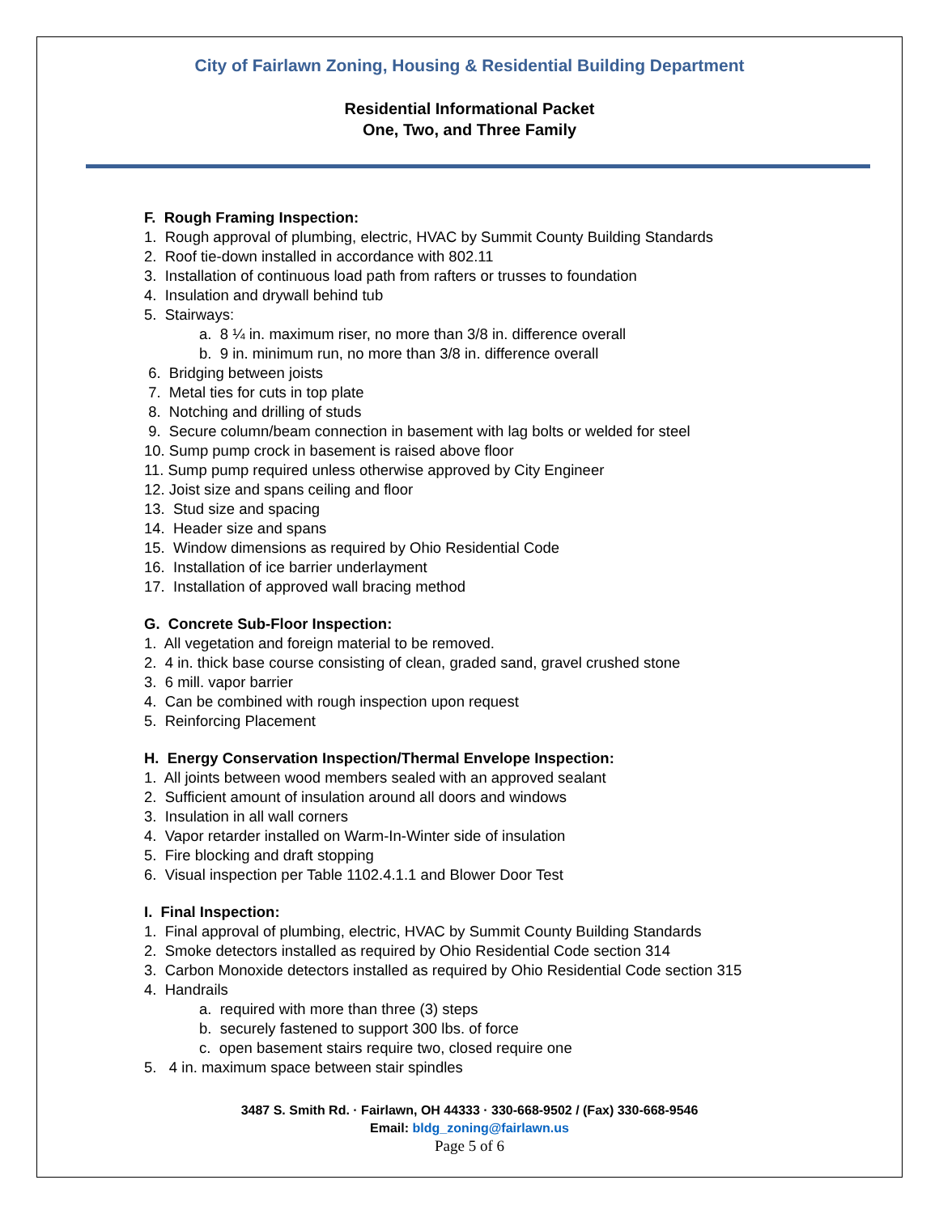City of Fairlawn Zoning, Housing & Residential Building Department
Residential Informational Packet
One, Two, and Three Family
F. Rough Framing Inspection:
1. Rough approval of plumbing, electric, HVAC by Summit County Building Standards
2. Roof tie-down installed in accordance with 802.11
3. Installation of continuous load path from rafters or trusses to foundation
4. Insulation and drywall behind tub
5. Stairways:
a. 8 ¼ in. maximum riser, no more than 3/8 in. difference overall
b. 9 in. minimum run, no more than 3/8 in. difference overall
6. Bridging between joists
7. Metal ties for cuts in top plate
8. Notching and drilling of studs
9. Secure column/beam connection in basement with lag bolts or welded for steel
10. Sump pump crock in basement is raised above floor
11. Sump pump required unless otherwise approved by City Engineer
12. Joist size and spans ceiling and floor
13. Stud size and spacing
14. Header size and spans
15. Window dimensions as required by Ohio Residential Code
16. Installation of ice barrier underlayment
17. Installation of approved wall bracing method
G. Concrete Sub-Floor Inspection:
1. All vegetation and foreign material to be removed.
2. 4 in. thick base course consisting of clean, graded sand, gravel crushed stone
3. 6 mill. vapor barrier
4. Can be combined with rough inspection upon request
5. Reinforcing Placement
H. Energy Conservation Inspection/Thermal Envelope Inspection:
1. All joints between wood members sealed with an approved sealant
2. Sufficient amount of insulation around all doors and windows
3. Insulation in all wall corners
4. Vapor retarder installed on Warm-In-Winter side of insulation
5. Fire blocking and draft stopping
6. Visual inspection per Table 1102.4.1.1 and Blower Door Test
I. Final Inspection:
1. Final approval of plumbing, electric, HVAC by Summit County Building Standards
2. Smoke detectors installed as required by Ohio Residential Code section 314
3. Carbon Monoxide detectors installed as required by Ohio Residential Code section 315
4. Handrails
a. required with more than three (3) steps
b. securely fastened to support 300 lbs. of force
c. open basement stairs require two, closed require one
5. 4 in. maximum space between stair spindles
3487 S. Smith Rd. · Fairlawn, OH 44333 · 330-668-9502 / (Fax) 330-668-9546
Email: bldg_zoning@fairlawn.us
Page 5 of 6